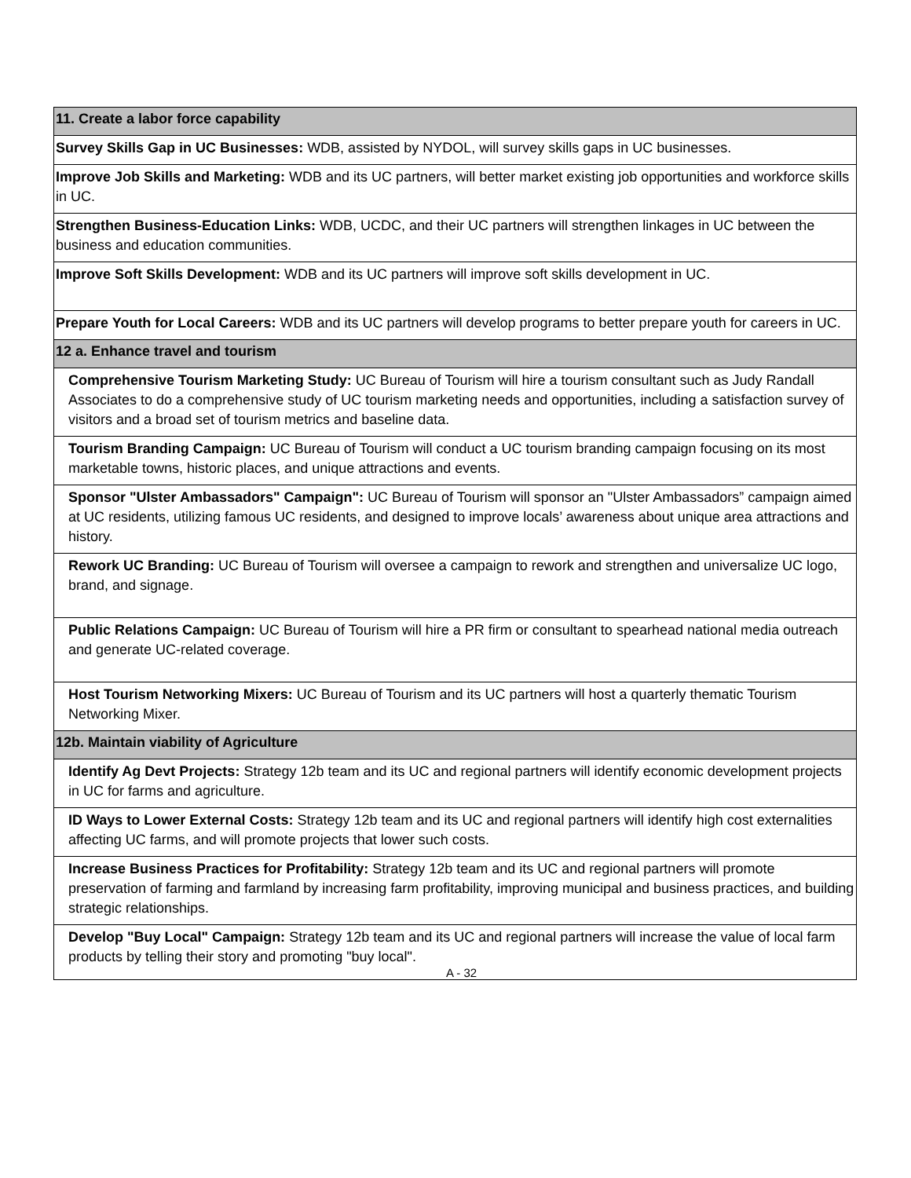| 11. Create a labor force capability |
| --- |
| Survey Skills Gap in UC Businesses: WDB, assisted by NYDOL, will survey skills gaps in UC businesses. |
| Improve Job Skills and Marketing: WDB and its UC partners, will better market existing job opportunities and workforce skills in UC. |
| Strengthen Business-Education Links: WDB, UCDC, and their UC partners will strengthen linkages in UC between the business and education communities. |
| Improve Soft Skills Development: WDB and its UC partners will improve soft skills development in UC. |
| Prepare Youth for Local Careers: WDB and its UC partners will develop programs to better prepare youth for careers in UC. |
| 12 a. Enhance travel and tourism |
| Comprehensive Tourism Marketing Study: UC Bureau of Tourism will hire a tourism consultant such as Judy Randall Associates to do a comprehensive study of UC tourism marketing needs and opportunities, including a satisfaction survey of visitors and a broad set of tourism metrics and baseline data. |
| Tourism Branding Campaign: UC Bureau of Tourism will conduct a UC tourism branding campaign focusing on its most marketable towns, historic places, and unique attractions and events. |
| Sponsor "Ulster Ambassadors" Campaign": UC Bureau of Tourism will sponsor an "Ulster Ambassadors” campaign aimed at UC residents, utilizing famous UC residents, and designed to improve locals’ awareness about unique area attractions and history. |
| Rework UC Branding: UC Bureau of Tourism will oversee a campaign to rework and strengthen and universalize UC logo, brand, and signage. |
| Public Relations Campaign: UC Bureau of Tourism will hire a PR firm or consultant to spearhead national media outreach and generate UC-related coverage. |
| Host Tourism Networking Mixers: UC Bureau of Tourism and its UC partners will host a quarterly thematic Tourism Networking Mixer. |
| 12b. Maintain viability of Agriculture |
| Identify Ag Devt Projects: Strategy 12b team and its UC and regional partners will identify economic development projects in UC for farms and agriculture. |
| ID Ways to Lower External Costs: Strategy 12b team and its UC and regional partners will identify high cost externalities affecting UC farms, and will promote projects that lower such costs. |
| Increase Business Practices for Profitability: Strategy 12b team and its UC and regional partners will promote preservation of farming and farmland by increasing farm profitability, improving municipal and business practices, and building strategic relationships. |
| Develop "Buy Local" Campaign: Strategy 12b team and its UC and regional partners will increase the value of local farm products by telling their story and promoting "buy local". A - 32 |